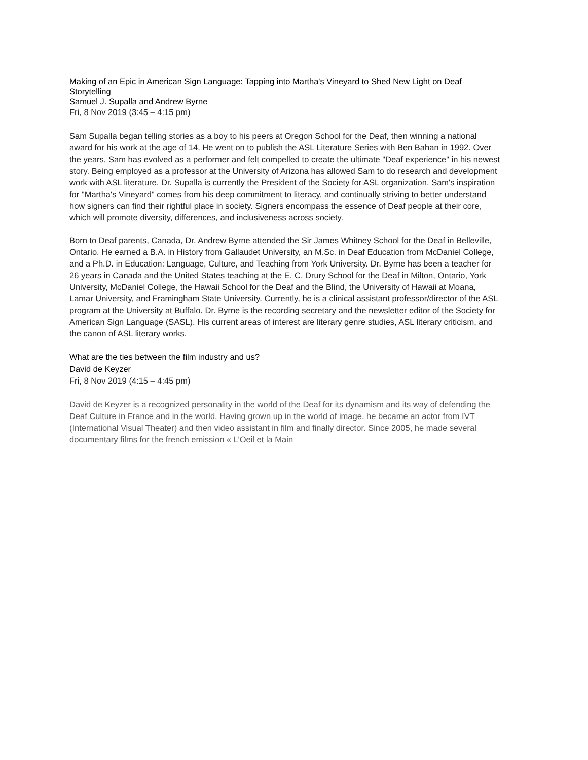Making of an Epic in American Sign Language: Tapping into Martha's Vineyard to Shed New Light on Deaf Storytelling
Samuel J. Supalla and Andrew Byrne
Fri, 8 Nov 2019 (3:45 – 4:15 pm)
Sam Supalla began telling stories as a boy to his peers at Oregon School for the Deaf, then winning a national award for his work at the age of 14. He went on to publish the ASL Literature Series with Ben Bahan in 1992. Over the years, Sam has evolved as a performer and felt compelled to create the ultimate "Deaf experience" in his newest story. Being employed as a professor at the University of Arizona has allowed Sam to do research and development work with ASL literature. Dr. Supalla is currently the President of the Society for ASL organization. Sam's inspiration for "Martha's Vineyard" comes from his deep commitment to literacy, and continually striving to better understand how signers can find their rightful place in society. Signers encompass the essence of Deaf people at their core, which will promote diversity, differences, and inclusiveness across society.
Born to Deaf parents, Canada, Dr. Andrew Byrne attended the Sir James Whitney School for the Deaf in Belleville, Ontario. He earned a B.A. in History from Gallaudet University, an M.Sc. in Deaf Education from McDaniel College, and a Ph.D. in Education: Language, Culture, and Teaching from York University. Dr. Byrne has been a teacher for 26 years in Canada and the United States teaching at the E. C. Drury School for the Deaf in Milton, Ontario, York University, McDaniel College, the Hawaii School for the Deaf and the Blind, the University of Hawaii at Moana, Lamar University, and Framingham State University. Currently, he is a clinical assistant professor/director of the ASL program at the University at Buffalo. Dr. Byrne is the recording secretary and the newsletter editor of the Society for American Sign Language (SASL). His current areas of interest are literary genre studies, ASL literary criticism, and the canon of ASL literary works.
What are the ties between the film industry and us?
David de Keyzer
Fri, 8 Nov 2019 (4:15 – 4:45 pm)
David de Keyzer is a recognized personality in the world of the Deaf for its dynamism and its way of defending the Deaf Culture in France and in the world. Having grown up in the world of image, he became an actor from IVT (International Visual Theater) and then video assistant in film and finally director. Since 2005, he made several documentary films for the french emission « L’Oeil et la Main